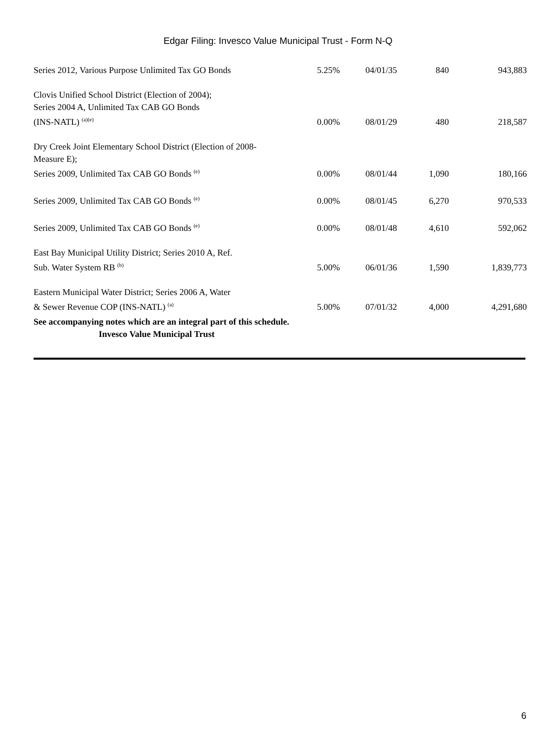Edgar Filing: Invesco Value Municipal Trust - Form N-Q
| Series 2012, Various Purpose Unlimited Tax GO Bonds | 5.25% | 04/01/35 | 840 | 943,883 |
| Clovis Unified School District (Election of 2004); Series 2004 A, Unlimited Tax CAB GO Bonds (INS-NATL) <sup>(a)(e)</sup> | 0.00% | 08/01/29 | 480 | 218,587 |
| Dry Creek Joint Elementary School District (Election of 2008-Measure E); Series 2009, Unlimited Tax CAB GO Bonds <sup>(e)</sup> | 0.00% | 08/01/44 | 1,090 | 180,166 |
| Series 2009, Unlimited Tax CAB GO Bonds <sup>(e)</sup> | 0.00% | 08/01/45 | 6,270 | 970,533 |
| Series 2009, Unlimited Tax CAB GO Bonds <sup>(e)</sup> | 0.00% | 08/01/48 | 4,610 | 592,062 |
| East Bay Municipal Utility District; Series 2010 A, Ref. Sub. Water System RB <sup>(b)</sup> | 5.00% | 06/01/36 | 1,590 | 1,839,773 |
| Eastern Municipal Water District; Series 2006 A, Water & Sewer Revenue COP (INS-NATL) <sup>(a)</sup> | 5.00% | 07/01/32 | 4,000 | 4,291,680 |
See accompanying notes which are an integral part of this schedule.
Invesco Value Municipal Trust
6